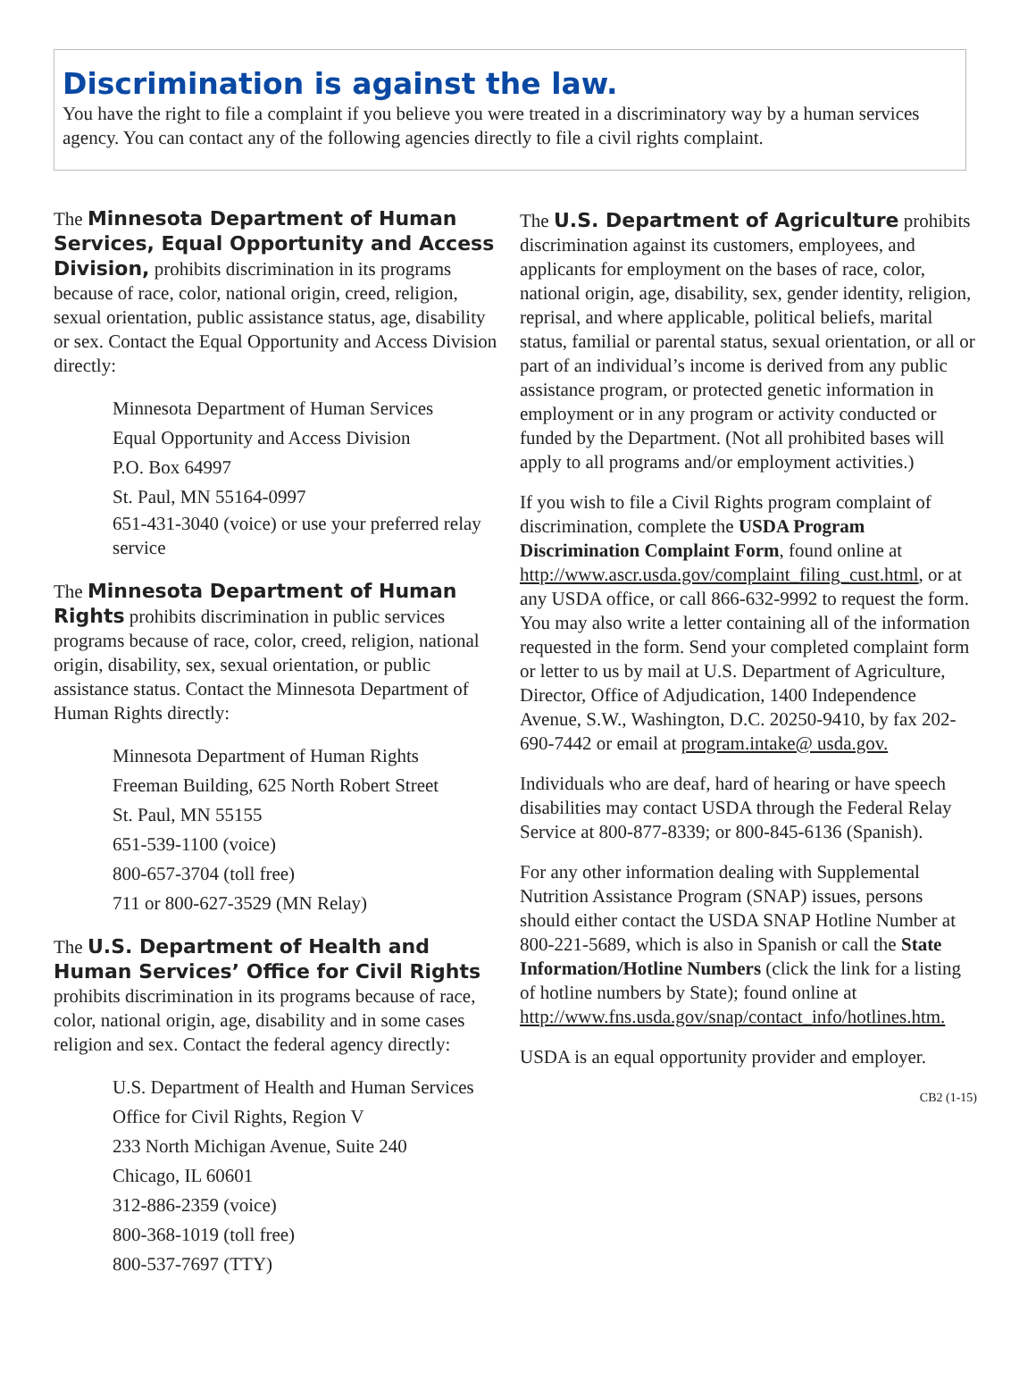Discrimination is against the law.
You have the right to file a complaint if you believe you were treated in a discriminatory way by a human services agency. You can contact any of the following agencies directly to file a civil rights complaint.
The Minnesota Department of Human Services, Equal Opportunity and Access Division, prohibits discrimination in its programs because of race, color, national origin, creed, religion, sexual orientation, public assistance status, age, disability or sex. Contact the Equal Opportunity and Access Division directly:
Minnesota Department of Human Services
Equal Opportunity and Access Division
P.O. Box 64997
St. Paul, MN 55164-0997
651-431-3040 (voice) or use your preferred relay service
The Minnesota Department of Human Rights prohibits discrimination in public services programs because of race, color, creed, religion, national origin, disability, sex, sexual orientation, or public assistance status. Contact the Minnesota Department of Human Rights directly:
Minnesota Department of Human Rights
Freeman Building, 625 North Robert Street
St. Paul, MN 55155
651-539-1100 (voice)
800-657-3704 (toll free)
711 or 800-627-3529 (MN Relay)
The U.S. Department of Health and Human Services’ Office for Civil Rights prohibits discrimination in its programs because of race, color, national origin, age, disability and in some cases religion and sex. Contact the federal agency directly:
U.S. Department of Health and Human Services
Office for Civil Rights, Region V
233 North Michigan Avenue, Suite 240
Chicago, IL 60601
312-886-2359 (voice)
800-368-1019 (toll free)
800-537-7697 (TTY)
The U.S. Department of Agriculture prohibits discrimination against its customers, employees, and applicants for employment on the bases of race, color, national origin, age, disability, sex, gender identity, religion, reprisal, and where applicable, political beliefs, marital status, familial or parental status, sexual orientation, or all or part of an individual’s income is derived from any public assistance program, or protected genetic information in employment or in any program or activity conducted or funded by the Department. (Not all prohibited bases will apply to all programs and/or employment activities.)
If you wish to file a Civil Rights program complaint of discrimination, complete the USDA Program Discrimination Complaint Form, found online at http://www.ascr.usda.gov/complaint_filing_cust.html, or at any USDA office, or call 866-632-9992 to request the form. You may also write a letter containing all of the information requested in the form. Send your completed complaint form or letter to us by mail at U.S. Department of Agriculture, Director, Office of Adjudication, 1400 Independence Avenue, S.W., Washington, D.C. 20250-9410, by fax 202-690-7442 or email at program.intake@ usda.gov.
Individuals who are deaf, hard of hearing or have speech disabilities may contact USDA through the Federal Relay Service at 800-877-8339; or 800-845-6136 (Spanish).
For any other information dealing with Supplemental Nutrition Assistance Program (SNAP) issues, persons should either contact the USDA SNAP Hotline Number at 800-221-5689, which is also in Spanish or call the State Information/Hotline Numbers (click the link for a listing of hotline numbers by State); found online at http://www.fns.usda.gov/snap/contact_info/hotlines.htm.
USDA is an equal opportunity provider and employer.
CB2 (1-15)